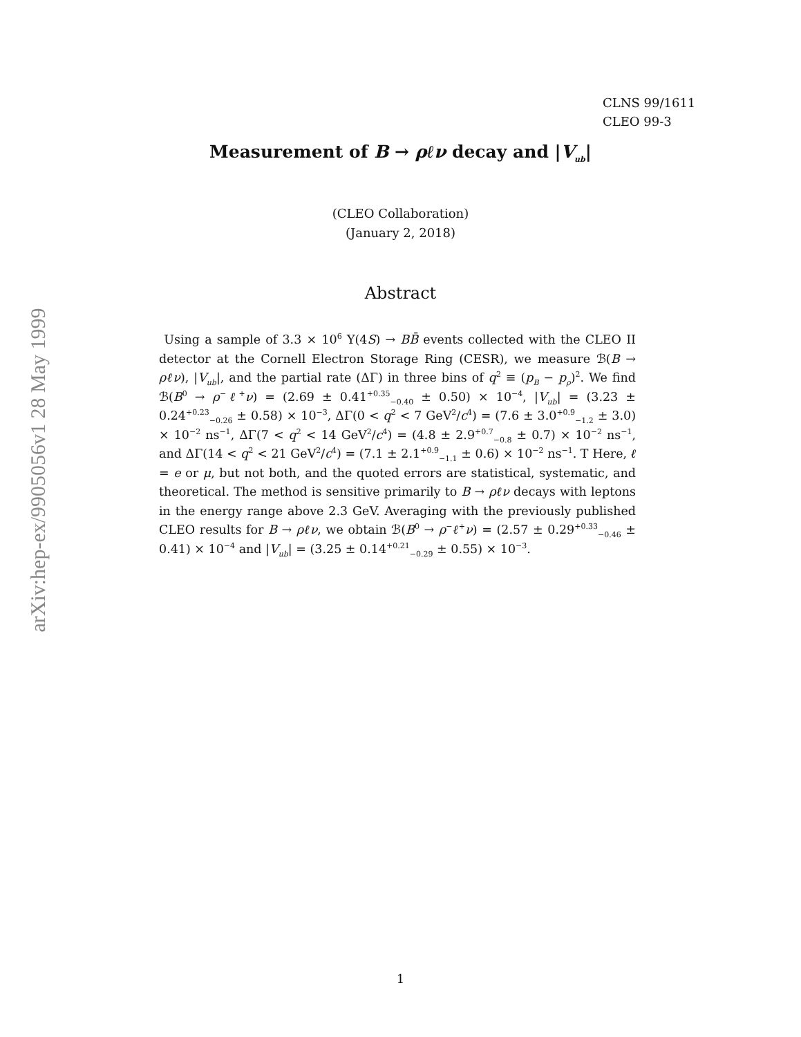arXiv:hep-ex/9905056v1 28 May 1999
CLNS 99/1611
CLEO 99-3
Measurement of B → ρℓν decay and |V<sub>ub</sub>|
(CLEO Collaboration)
(January 2, 2018)
Abstract
Using a sample of 3.3 × 10<sup>6</sup> Υ(4S) → BB̄ events collected with the CLEO II detector at the Cornell Electron Storage Ring (CESR), we measure ℬ(B → ρℓν), |V<sub>ub</sub>|, and the partial rate (ΔΓ) in three bins of q<sup>2</sup> ≡ (p<sub>B</sub> − p<sub>ρ</sub>)<sup>2</sup>. We find ℬ(B<sup>0</sup> → ρ<sup>−</sup>ℓ<sup>+</sup>ν) = (2.69 ± 0.41<sup>+0.35</sup><sub>−0.40</sub> ± 0.50) × 10<sup>−4</sup>, |V<sub>ub</sub>| = (3.23 ± 0.24<sup>+0.23</sup><sub>−0.26</sub> ± 0.58) × 10<sup>−3</sup>, ΔΓ(0 < q<sup>2</sup> < 7 GeV<sup>2</sup>/c<sup>4</sup>) = (7.6 ± 3.0<sup>+0.9</sup><sub>−1.2</sub> ± 3.0) × 10<sup>−2</sup> ns<sup>−1</sup>, ΔΓ(7 < q<sup>2</sup> < 14 GeV<sup>2</sup>/c<sup>4</sup>) = (4.8 ± 2.9<sup>+0.7</sup><sub>−0.8</sub> ± 0.7) × 10<sup>−2</sup> ns<sup>−1</sup>, and ΔΓ(14 < q<sup>2</sup> < 21 GeV<sup>2</sup>/c<sup>4</sup>) = (7.1 ± 2.1<sup>+0.9</sup><sub>−1.1</sub> ± 0.6) × 10<sup>−2</sup> ns<sup>−1</sup>. T Here, ℓ = e or μ, but not both, and the quoted errors are statistical, systematic, and theoretical. The method is sensitive primarily to B → ρℓν decays with leptons in the energy range above 2.3 GeV. Averaging with the previously published CLEO results for B → ρℓν, we obtain ℬ(B<sup>0</sup> → ρ<sup>−</sup>ℓ<sup>+</sup>ν) = (2.57 ± 0.29<sup>+0.33</sup><sub>−0.46</sub> ± 0.41) × 10<sup>−4</sup> and |V<sub>ub</sub>| = (3.25 ± 0.14<sup>+0.21</sup><sub>−0.29</sub> ± 0.55) × 10<sup>−3</sup>.
1